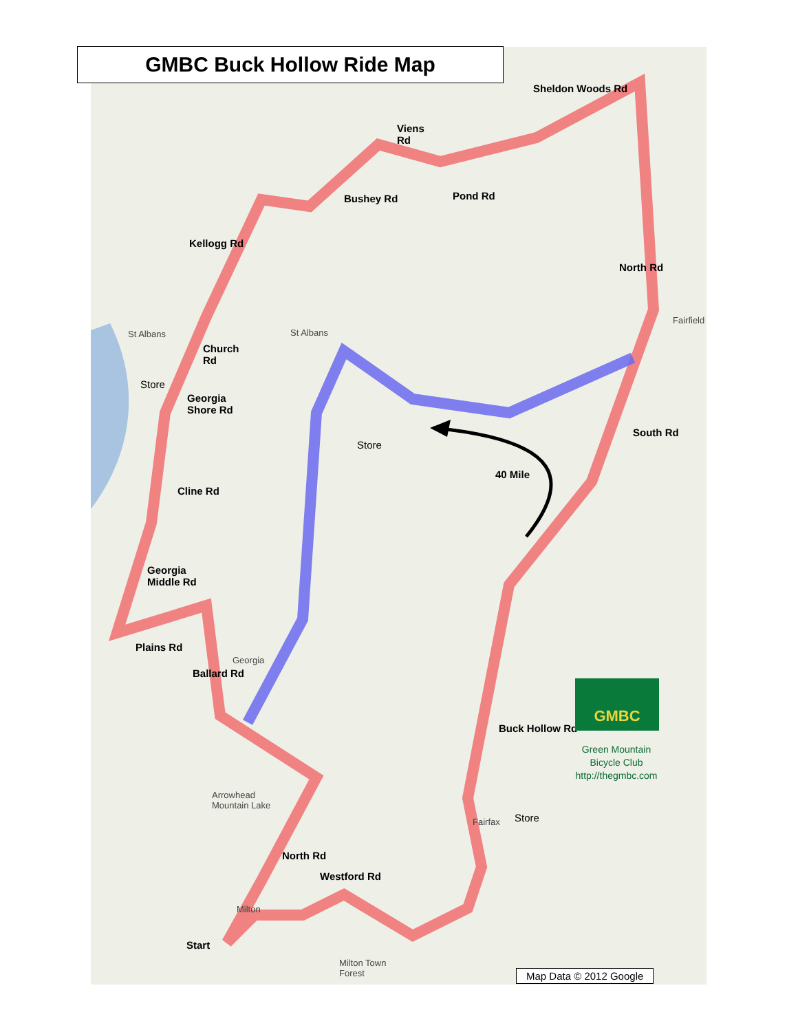GMBC Buck Hollow Ride Map
Sheldon Woods Rd
Viens
Rd
Bushey Rd Pond Rd
Kellogg Rd
North Rd
St Albans St Albans
Church
Rd
Store
Georgia
Shore Rd
Store
South Rd
40 Mile
Cline Rd
Georgia
Middle Rd
Plains Rd
Ballard Rd
Georgia
Buck Hollow Rd
Arrowhead
Mountain Lake
Fairfax Store
North Rd
Westford Rd
Milton
Start
Milton Town
Forest
Fairfield
GMBC
Green Mountain
Bicycle Club
http://thegmbc.com
Map Data © 2012 Google